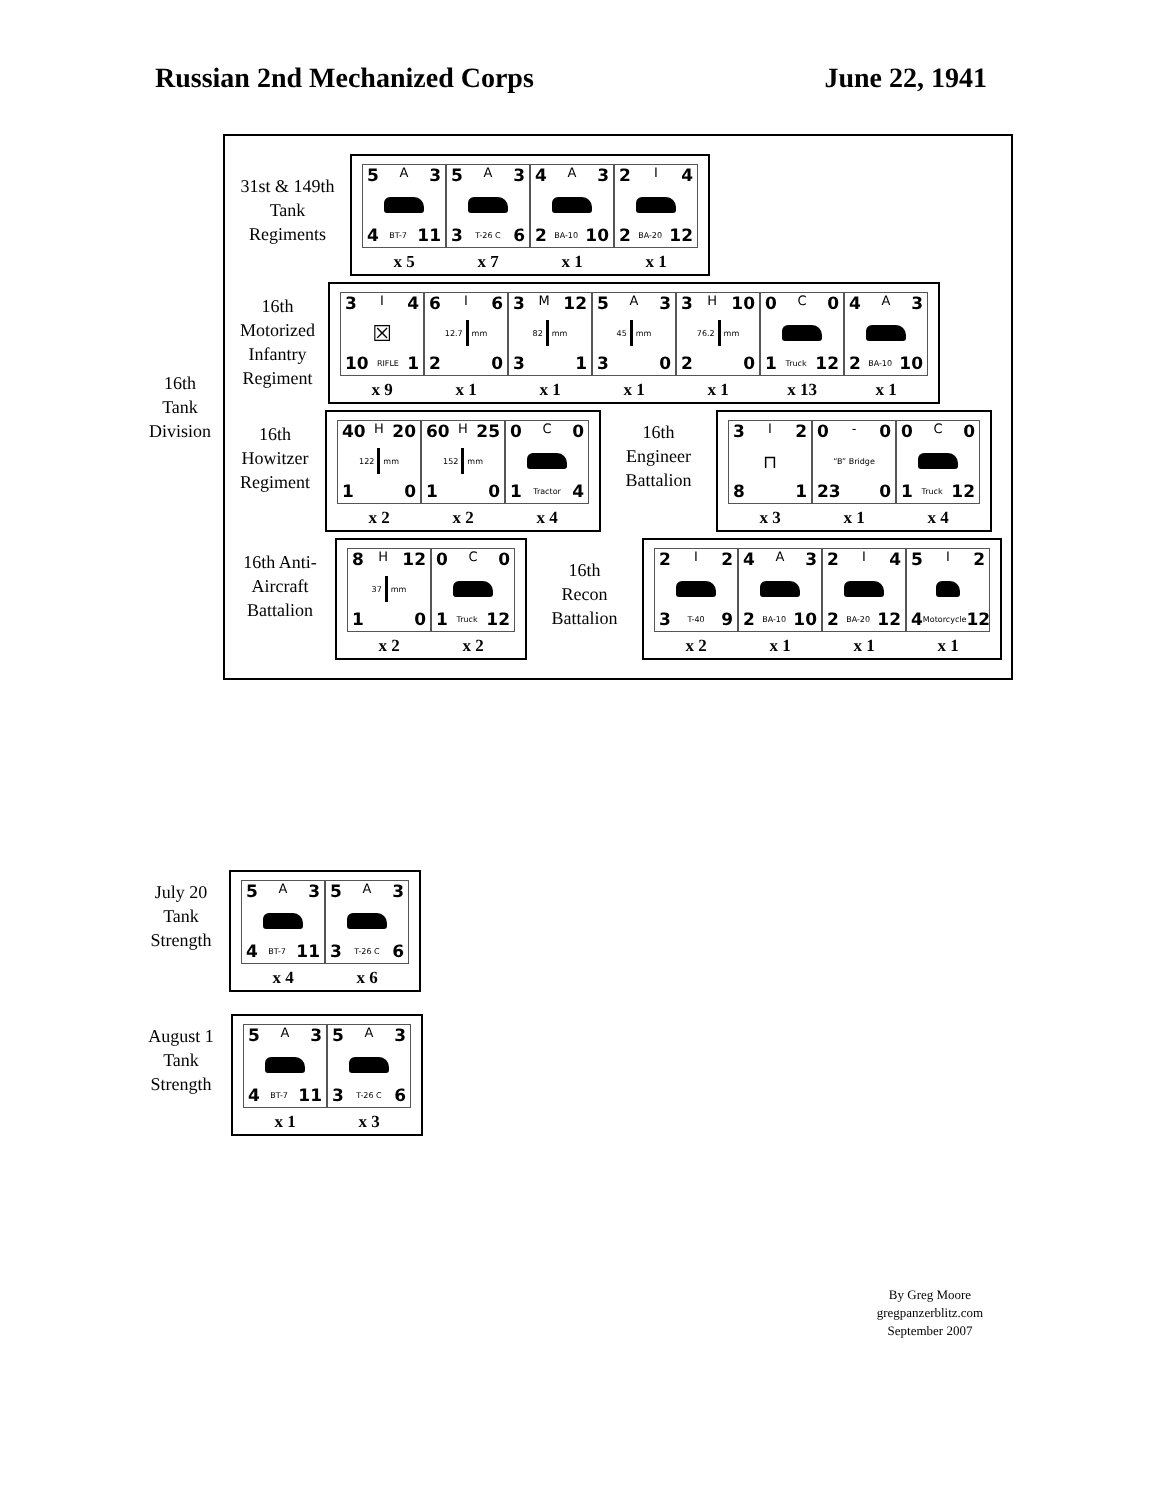Russian 2nd Mechanized Corps June 22, 1941
16th
Tank
Division
31st & 149th
Tank
Regiments
| 5 A 3 4 BT-7 11 | 5 A 3 3 T-26 C 6 | 4 A 3 2 BA-10 10 | 2 I 4 2 BA-20 12 |
| x 5 | x 7 | x 1 | x 1 |
16th
Motorized
Infantry
Regiment
| 3 I 4 ☒ 10 RIFLE 1 | 6 I 6 12.7 mm 2 0 | 3 M 12 82 mm 3 1 | 5 A 3 45 mm 3 0 | 3 H 10 76.2 mm 2 0 | 0 C 0 1 Truck 12 | 4 A 3 2 BA-10 10 |
| x 9 | x 1 | x 1 | x 1 | x 1 | x 13 | x 1 |
16th
Howitzer
Regiment
| 40 H 20 122 mm 1 0 | 60 H 25 152 mm 1 0 | 0 C 0 1 Tractor 4 |
| x 2 | x 2 | x 4 |
16th
Engineer
Battalion
| 3 I 2 ⊓ 8 1 | 0 - 0 “B” Bridge 23 0 | 0 C 0 1 Truck 12 |
| x 3 | x 1 | x 4 |
16th Anti-
Aircraft
Battalion
| 8 H 12 37 mm 1 0 | 0 C 0 1 Truck 12 |
| x 2 | x 2 |
16th
Recon
Battalion
| 2 I 2 3 T-40 9 | 4 A 3 2 BA-10 10 | 2 I 4 2 BA-20 12 | 5 I 2 4 Motorcycle 12 |
| x 2 | x 1 | x 1 | x 1 |
July 20
Tank
Strength
| 5 A 3 4 BT-7 11 | 5 A 3 3 T-26 C 6 |
| x 4 | x 6 |
August 1
Tank
Strength
| 5 A 3 4 BT-7 11 | 5 A 3 3 T-26 C 6 |
| x 1 | x 3 |
By Greg Moore
gregpanzerblitz.com
September 2007